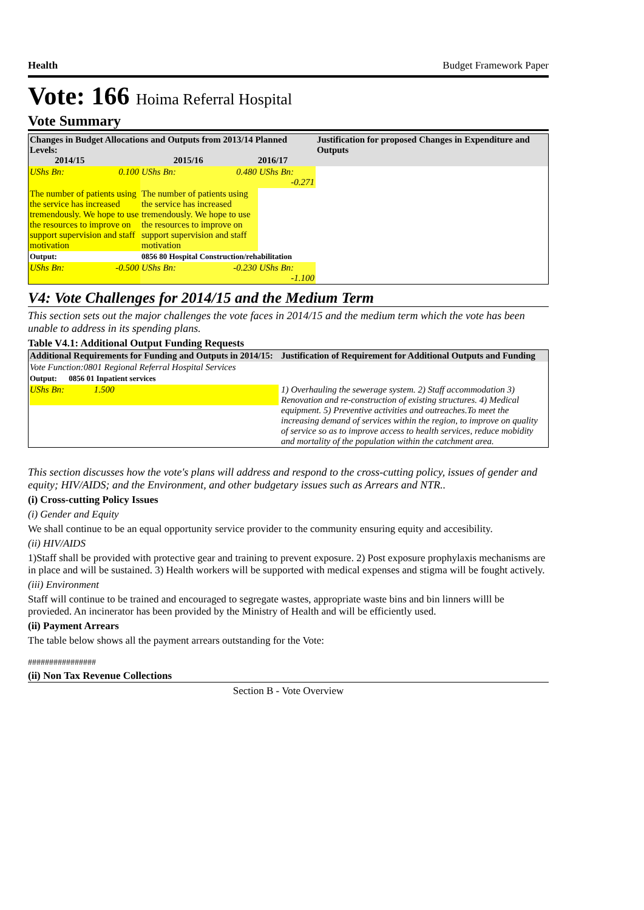Health Budget Framework Paper
Vote: 166 Hoima Referral Hospital
Vote Summary
| Changes in Budget Allocations and Outputs from 2013/14 Planned Levels: 2014/15 2015/16 2016/17 | | | Justification for proposed Changes in Expenditure and Outputs |
| --- | --- | --- | --- |
| UShs Bn: 0.100 | UShs Bn: 0.480 | UShs Bn: -0.271 | |
| The number of patients using the service has increased tremendously. We hope to use the resources to improve on support supervision and staff motivation | The number of patients using the service has increased tremendously. We hope to use the resources to improve on support supervision and staff motivation | | |
| Output: | 0856 80 Hospital Construction/rehabilitation | | |
| UShs Bn: -0.500 | UShs Bn: -0.230 | UShs Bn: -1.100 | |
V4: Vote Challenges for 2014/15 and the Medium Term
This section sets out the major challenges the vote faces in 2014/15 and the medium term which the vote has been unable to address in its spending plans.
Table V4.1: Additional Output Funding Requests
| Additional Requirements for Funding and Outputs in 2014/15: | Justification of Requirement for Additional Outputs and Funding |
| --- | --- |
| Vote Function:0801 Regional Referral Hospital Services | |
| Output: 0856 01 Inpatient services | |
| UShs Bn: 1.500 | 1) Overhauling the sewerage system. 2) Staff accommodation 3) Renovation and re-construction of existing structures. 4) Medical equipment. 5) Preventive activities and outreaches.To meet the increasing demand of services within the region, to improve on quality of service so as to improve access to health services, reduce mobidity and mortality of the population within the catchment area. |
This section discusses how the vote's plans will address and respond to the cross-cutting policy, issues of gender and equity; HIV/AIDS; and the Environment, and other budgetary issues such as Arrears and NTR..
(i) Cross-cutting Policy Issues
(i) Gender and Equity
We shall continue to be an equal opportunity service provider to the community ensuring equity and accesibility.
(ii) HIV/AIDS
1)Staff shall be provided with protective gear and training to prevent exposure. 2) Post exposure prophylaxis mechanisms are in place and will be sustained. 3) Health workers will be supported with medical expenses and stigma will be fought actively.
(iii) Environment
Staff will continue to be trained and encouraged to segregate wastes, appropriate waste bins and bin linners willl be provieded. An incinerator has been provided by the Ministry of Health and will be efficiently used.
(ii) Payment Arrears
The table below shows all the payment arrears outstanding for the Vote:
################
(ii) Non Tax Revenue Collections
Section B - Vote Overview